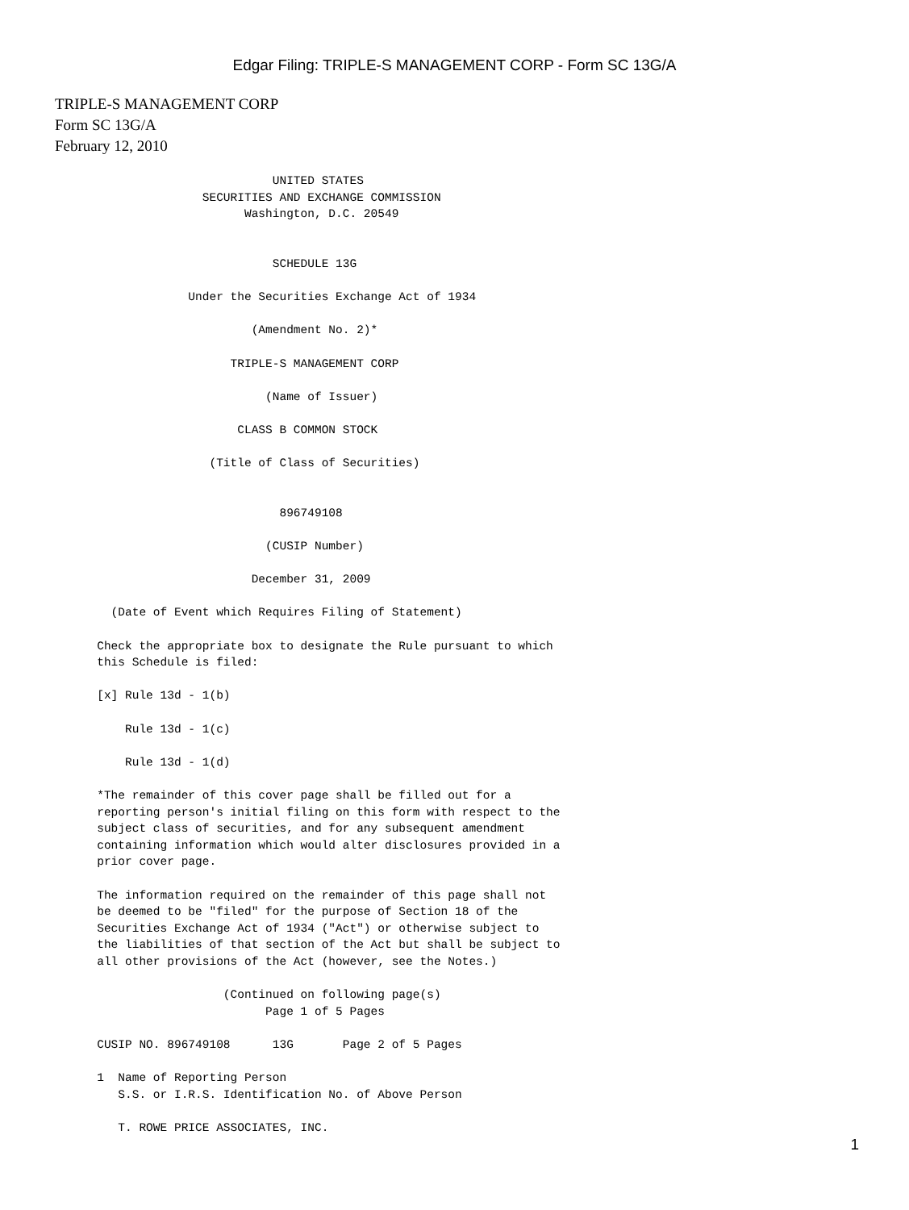Edgar Filing: TRIPLE-S MANAGEMENT CORP - Form SC 13G/A
TRIPLE-S MANAGEMENT CORP
Form SC 13G/A
February 12, 2010
                               UNITED STATES
                     SECURITIES AND EXCHANGE COMMISSION
                           Washington, D.C. 20549


                               SCHEDULE 13G

                   Under the Securities Exchange Act of 1934

                            (Amendment No. 2)*

                         TRIPLE-S MANAGEMENT CORP

                              (Name of Issuer)

                          CLASS B COMMON STOCK

                      (Title of Class of Securities)


                                896749108

                              (CUSIP Number)

                            December 31, 2009

        (Date of Event which Requires Filing of Statement)

      Check the appropriate box to designate the Rule pursuant to which
      this Schedule is filed:

      [x] Rule 13d - 1(b)

          Rule 13d - 1(c)

          Rule 13d - 1(d)

      *The remainder of this cover page shall be filled out for a
      reporting person's initial filing on this form with respect to the
      subject class of securities, and for any subsequent amendment
      containing information which would alter disclosures provided in a
      prior cover page.

      The information required on the remainder of this page shall not
      be deemed to be "filed" for the purpose of Section 18 of the
      Securities Exchange Act of 1934 ("Act") or otherwise subject to
      the liabilities of that section of the Act but shall be subject to
      all other provisions of the Act (however, see the Notes.)

                        (Continued on following page(s)
                              Page 1 of 5 Pages

      CUSIP NO. 896749108      13G       Page 2 of 5 Pages

      1  Name of Reporting Person
         S.S. or I.R.S. Identification No. of Above Person

         T. ROWE PRICE ASSOCIATES, INC.
1